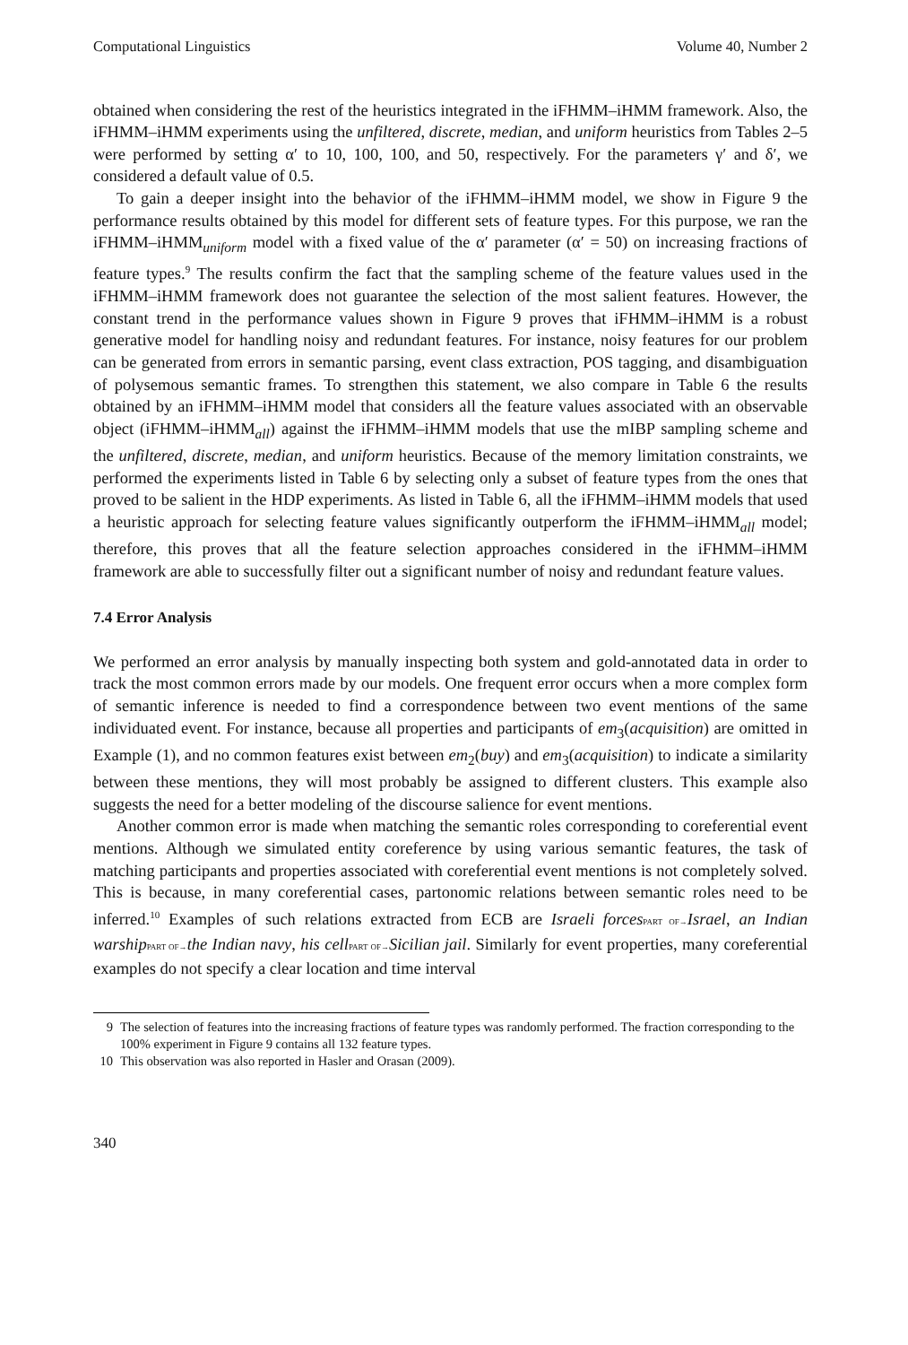Computational Linguistics Volume 40, Number 2
obtained when considering the rest of the heuristics integrated in the iFHMM–iHMM framework. Also, the iFHMM–iHMM experiments using the unfiltered, discrete, median, and uniform heuristics from Tables 2–5 were performed by setting α′ to 10, 100, 100, and 50, respectively. For the parameters γ′ and δ′, we considered a default value of 0.5.
To gain a deeper insight into the behavior of the iFHMM–iHMM model, we show in Figure 9 the performance results obtained by this model for different sets of feature types. For this purpose, we ran the iFHMM–iHMM<sub>uniform</sub> model with a fixed value of the α′ parameter (α′ = 50) on increasing fractions of feature types.<sup>9</sup> The results confirm the fact that the sampling scheme of the feature values used in the iFHMM–iHMM framework does not guarantee the selection of the most salient features. However, the constant trend in the performance values shown in Figure 9 proves that iFHMM–iHMM is a robust generative model for handling noisy and redundant features. For instance, noisy features for our problem can be generated from errors in semantic parsing, event class extraction, POS tagging, and disambiguation of polysemous semantic frames. To strengthen this statement, we also compare in Table 6 the results obtained by an iFHMM–iHMM model that considers all the feature values associated with an observable object (iFHMM–iHMM<sub>all</sub>) against the iFHMM–iHMM models that use the mIBP sampling scheme and the unfiltered, discrete, median, and uniform heuristics. Because of the memory limitation constraints, we performed the experiments listed in Table 6 by selecting only a subset of feature types from the ones that proved to be salient in the HDP experiments. As listed in Table 6, all the iFHMM–iHMM models that used a heuristic approach for selecting feature values significantly outperform the iFHMM–iHMM<sub>all</sub> model; therefore, this proves that all the feature selection approaches considered in the iFHMM–iHMM framework are able to successfully filter out a significant number of noisy and redundant feature values.
7.4 Error Analysis
We performed an error analysis by manually inspecting both system and gold-annotated data in order to track the most common errors made by our models. One frequent error occurs when a more complex form of semantic inference is needed to find a correspondence between two event mentions of the same individuated event. For instance, because all properties and participants of em<sub>3</sub>(acquisition) are omitted in Example (1), and no common features exist between em<sub>2</sub>(buy) and em<sub>3</sub>(acquisition) to indicate a similarity between these mentions, they will most probably be assigned to different clusters. This example also suggests the need for a better modeling of the discourse salience for event mentions.
Another common error is made when matching the semantic roles corresponding to coreferential event mentions. Although we simulated entity coreference by using various semantic features, the task of matching participants and properties associated with coreferential event mentions is not completely solved. This is because, in many coreferential cases, partonomic relations between semantic roles need to be inferred.<sup>10</sup> Examples of such relations extracted from ECB are Israeli forces PART OF→Israel, an Indian warship PART OF→the Indian navy, his cell PART OF→Sicilian jail. Similarly for event properties, many coreferential examples do not specify a clear location and time interval
9 The selection of features into the increasing fractions of feature types was randomly performed. The fraction corresponding to the 100% experiment in Figure 9 contains all 132 feature types.
10 This observation was also reported in Hasler and Orasan (2009).
340